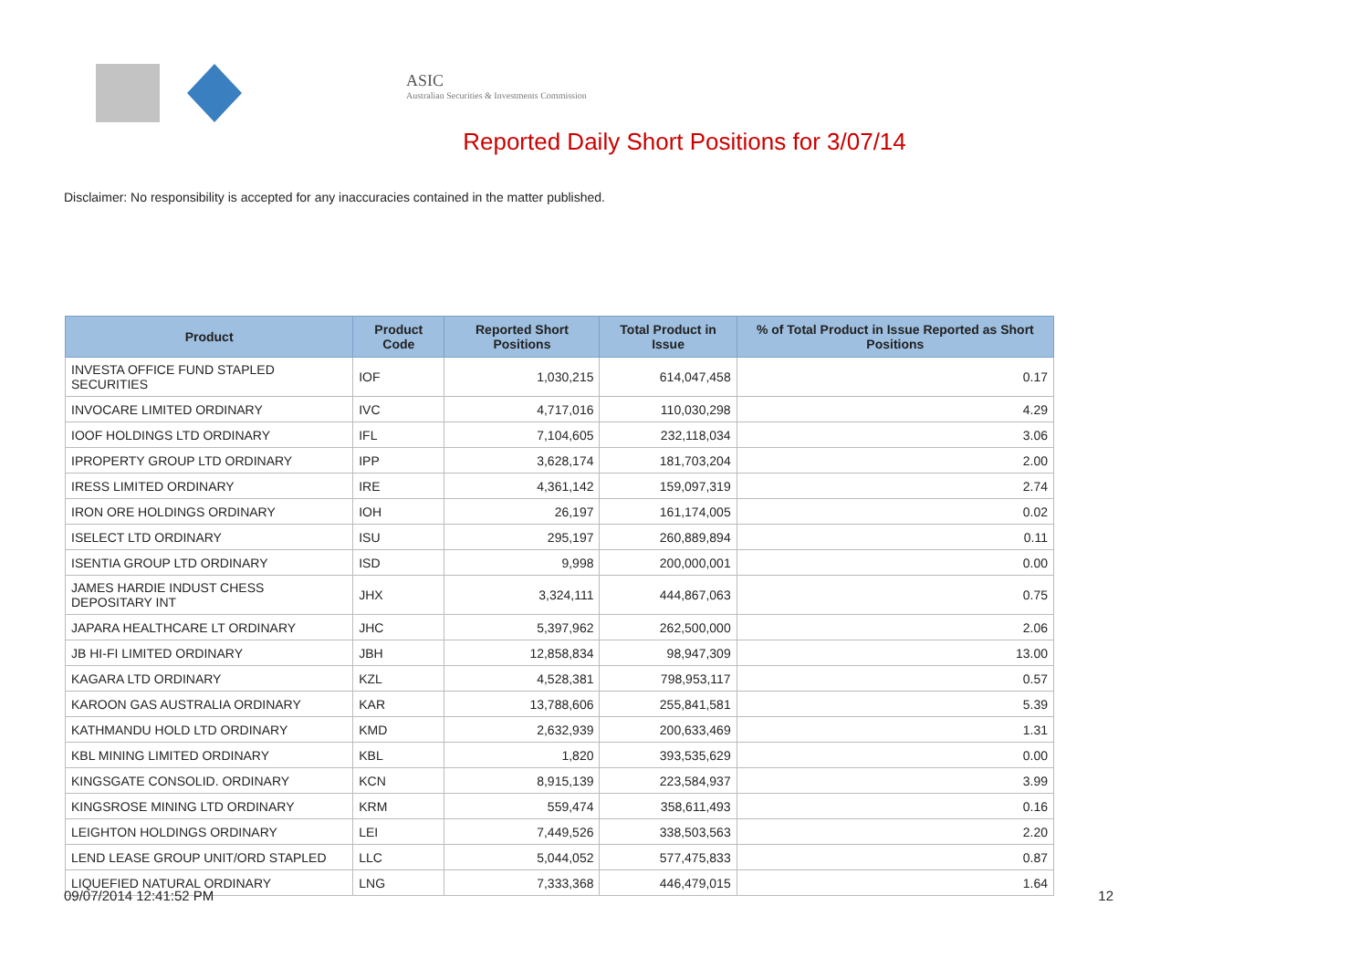ASIC
Australian Securities & Investments Commission
Reported Daily Short Positions for 3/07/14
Disclaimer: No responsibility is accepted for any inaccuracies contained in the matter published.
| Product | Product Code | Reported Short Positions | Total Product in Issue | % of Total Product in Issue Reported as Short Positions |
| --- | --- | --- | --- | --- |
| INVESTA OFFICE FUND STAPLED SECURITIES | IOF | 1,030,215 | 614,047,458 | 0.17 |
| INVOCARE LIMITED ORDINARY | IVC | 4,717,016 | 110,030,298 | 4.29 |
| IOOF HOLDINGS LTD ORDINARY | IFL | 7,104,605 | 232,118,034 | 3.06 |
| IPROPERTY GROUP LTD ORDINARY | IPP | 3,628,174 | 181,703,204 | 2.00 |
| IRESS LIMITED ORDINARY | IRE | 4,361,142 | 159,097,319 | 2.74 |
| IRON ORE HOLDINGS ORDINARY | IOH | 26,197 | 161,174,005 | 0.02 |
| ISELECT LTD ORDINARY | ISU | 295,197 | 260,889,894 | 0.11 |
| ISENTIA GROUP LTD ORDINARY | ISD | 9,998 | 200,000,001 | 0.00 |
| JAMES HARDIE INDUST CHESS DEPOSITARY INT | JHX | 3,324,111 | 444,867,063 | 0.75 |
| JAPARA HEALTHCARE LT ORDINARY | JHC | 5,397,962 | 262,500,000 | 2.06 |
| JB HI-FI LIMITED ORDINARY | JBH | 12,858,834 | 98,947,309 | 13.00 |
| KAGARA LTD ORDINARY | KZL | 4,528,381 | 798,953,117 | 0.57 |
| KAROON GAS AUSTRALIA ORDINARY | KAR | 13,788,606 | 255,841,581 | 5.39 |
| KATHMANDU HOLD LTD ORDINARY | KMD | 2,632,939 | 200,633,469 | 1.31 |
| KBL MINING LIMITED ORDINARY | KBL | 1,820 | 393,535,629 | 0.00 |
| KINGSGATE CONSOLID. ORDINARY | KCN | 8,915,139 | 223,584,937 | 3.99 |
| KINGSROSE MINING LTD ORDINARY | KRM | 559,474 | 358,611,493 | 0.16 |
| LEIGHTON HOLDINGS ORDINARY | LEI | 7,449,526 | 338,503,563 | 2.20 |
| LEND LEASE GROUP UNIT/ORD STAPLED | LLC | 5,044,052 | 577,475,833 | 0.87 |
| LIQUEFIED NATURAL ORDINARY | LNG | 7,333,368 | 446,479,015 | 1.64 |
09/07/2014 12:41:52 PM 12